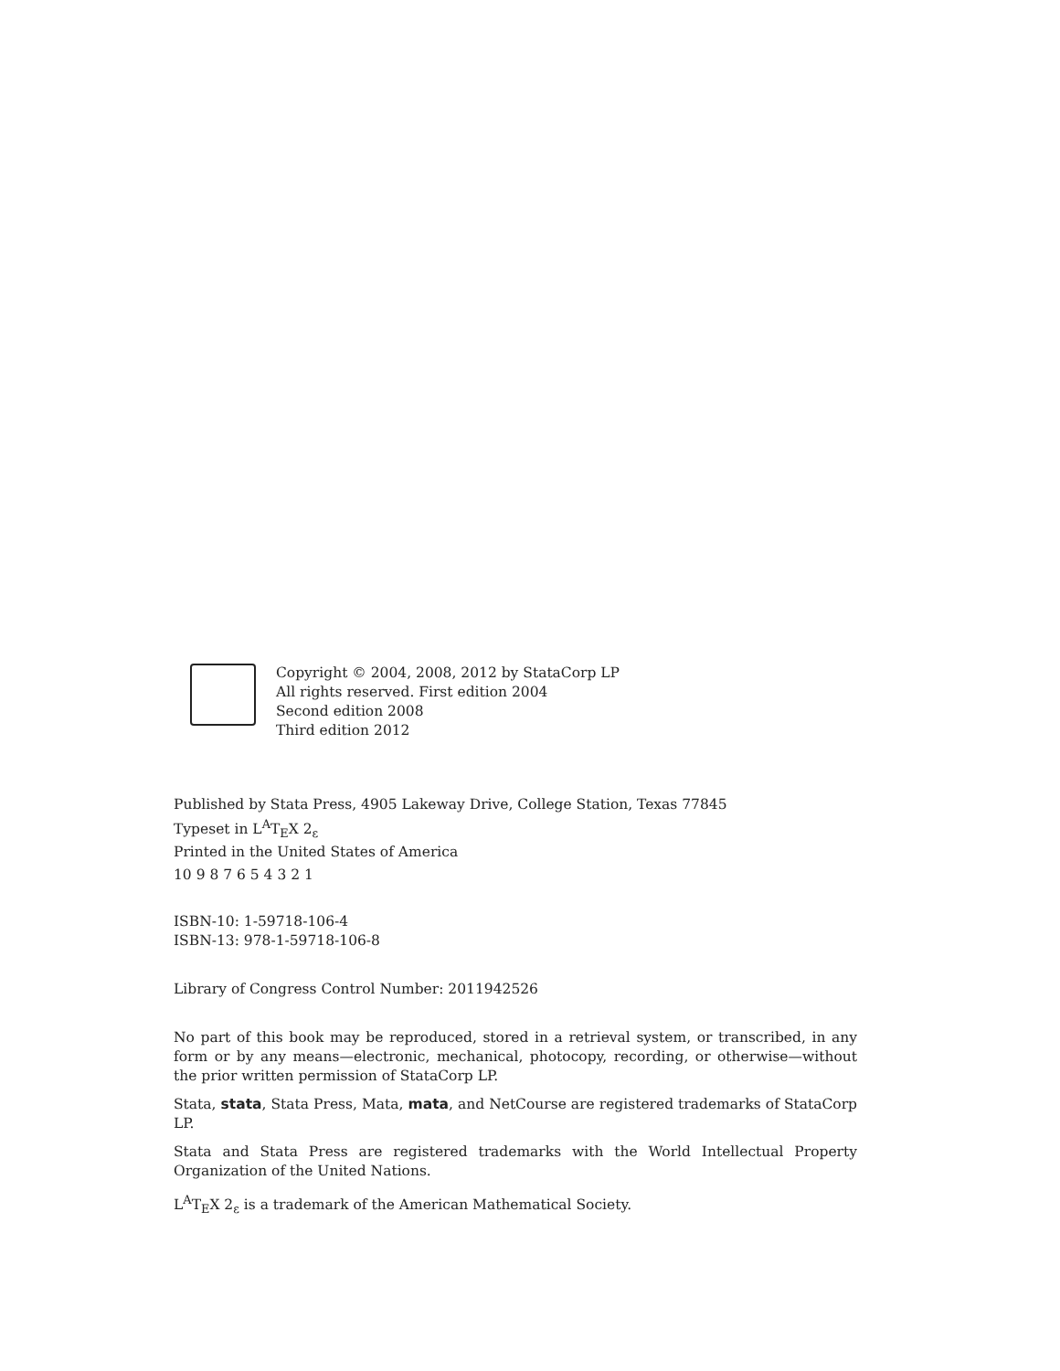Copyright © 2004, 2008, 2012 by StataCorp LP
All rights reserved. First edition 2004
Second edition 2008
Third edition 2012
Published by Stata Press, 4905 Lakeway Drive, College Station, Texas 77845
Typeset in L<sup>A</sup>T<sub>E</sub>X 2<sub>ε</sub>
Printed in the United States of America
10 9 8 7 6 5 4 3 2 1
ISBN-10: 1-59718-106-4
ISBN-13: 978-1-59718-106-8
Library of Congress Control Number: 2011942526
No part of this book may be reproduced, stored in a retrieval system, or transcribed, in any form or by any means—electronic, mechanical, photocopy, recording, or otherwise—without the prior written permission of StataCorp LP.
Stata, stata, Stata Press, Mata, mata, and NetCourse are registered trademarks of StataCorp LP.
Stata and Stata Press are registered trademarks with the World Intellectual Property Organization of the United Nations.
L<sup>A</sup>T<sub>E</sub>X 2<sub>ε</sub> is a trademark of the American Mathematical Society.